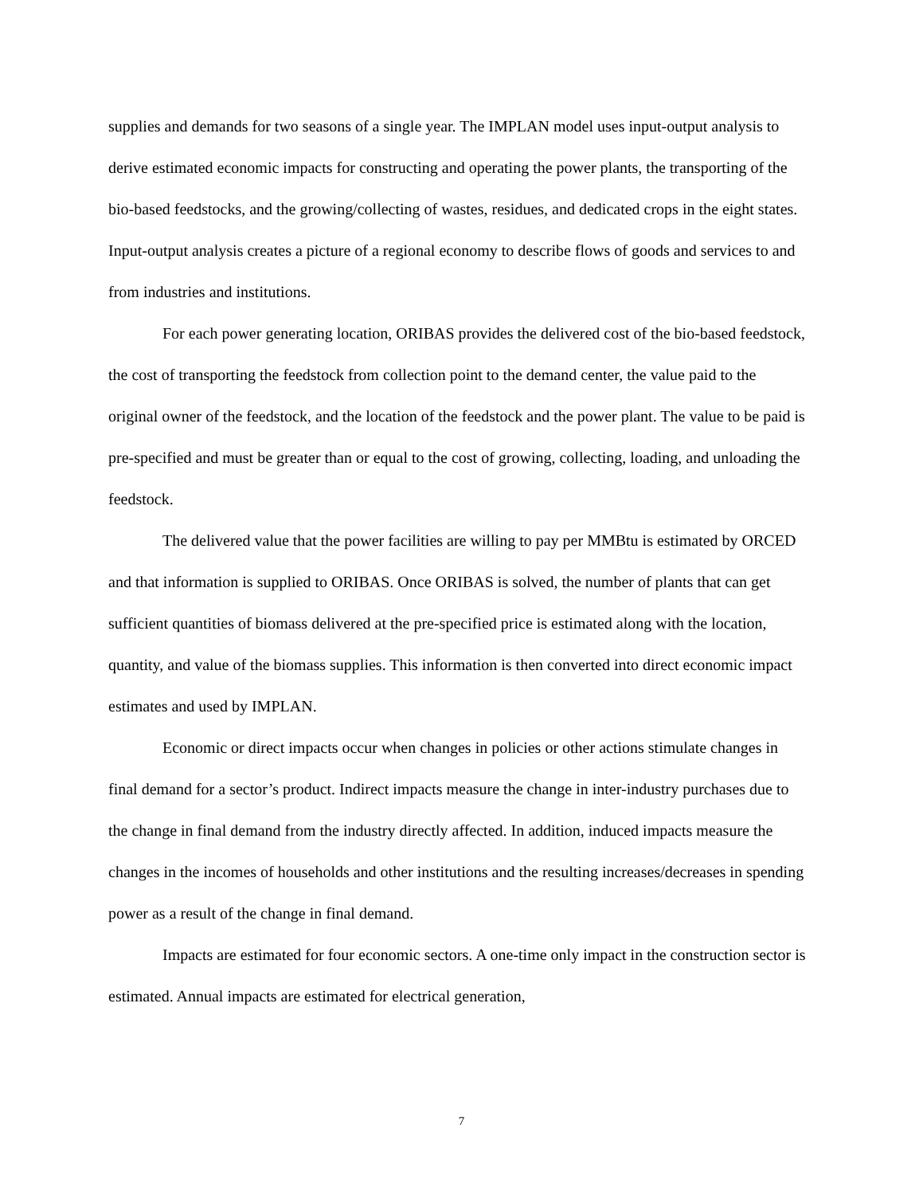supplies and demands for two seasons of a single year. The IMPLAN model uses input-output analysis to derive estimated economic impacts for constructing and operating the power plants, the transporting of the bio-based feedstocks, and the growing/collecting of wastes, residues, and dedicated crops in the eight states. Input-output analysis creates a picture of a regional economy to describe flows of goods and services to and from industries and institutions.
For each power generating location, ORIBAS provides the delivered cost of the bio-based feedstock, the cost of transporting the feedstock from collection point to the demand center, the value paid to the original owner of the feedstock, and the location of the feedstock and the power plant. The value to be paid is pre-specified and must be greater than or equal to the cost of growing, collecting, loading, and unloading the feedstock.
The delivered value that the power facilities are willing to pay per MMBtu is estimated by ORCED and that information is supplied to ORIBAS. Once ORIBAS is solved, the number of plants that can get sufficient quantities of biomass delivered at the pre-specified price is estimated along with the location, quantity, and value of the biomass supplies. This information is then converted into direct economic impact estimates and used by IMPLAN.
Economic or direct impacts occur when changes in policies or other actions stimulate changes in final demand for a sector’s product. Indirect impacts measure the change in inter-industry purchases due to the change in final demand from the industry directly affected. In addition, induced impacts measure the changes in the incomes of households and other institutions and the resulting increases/decreases in spending power as a result of the change in final demand.
Impacts are estimated for four economic sectors. A one-time only impact in the construction sector is estimated. Annual impacts are estimated for electrical generation,
7